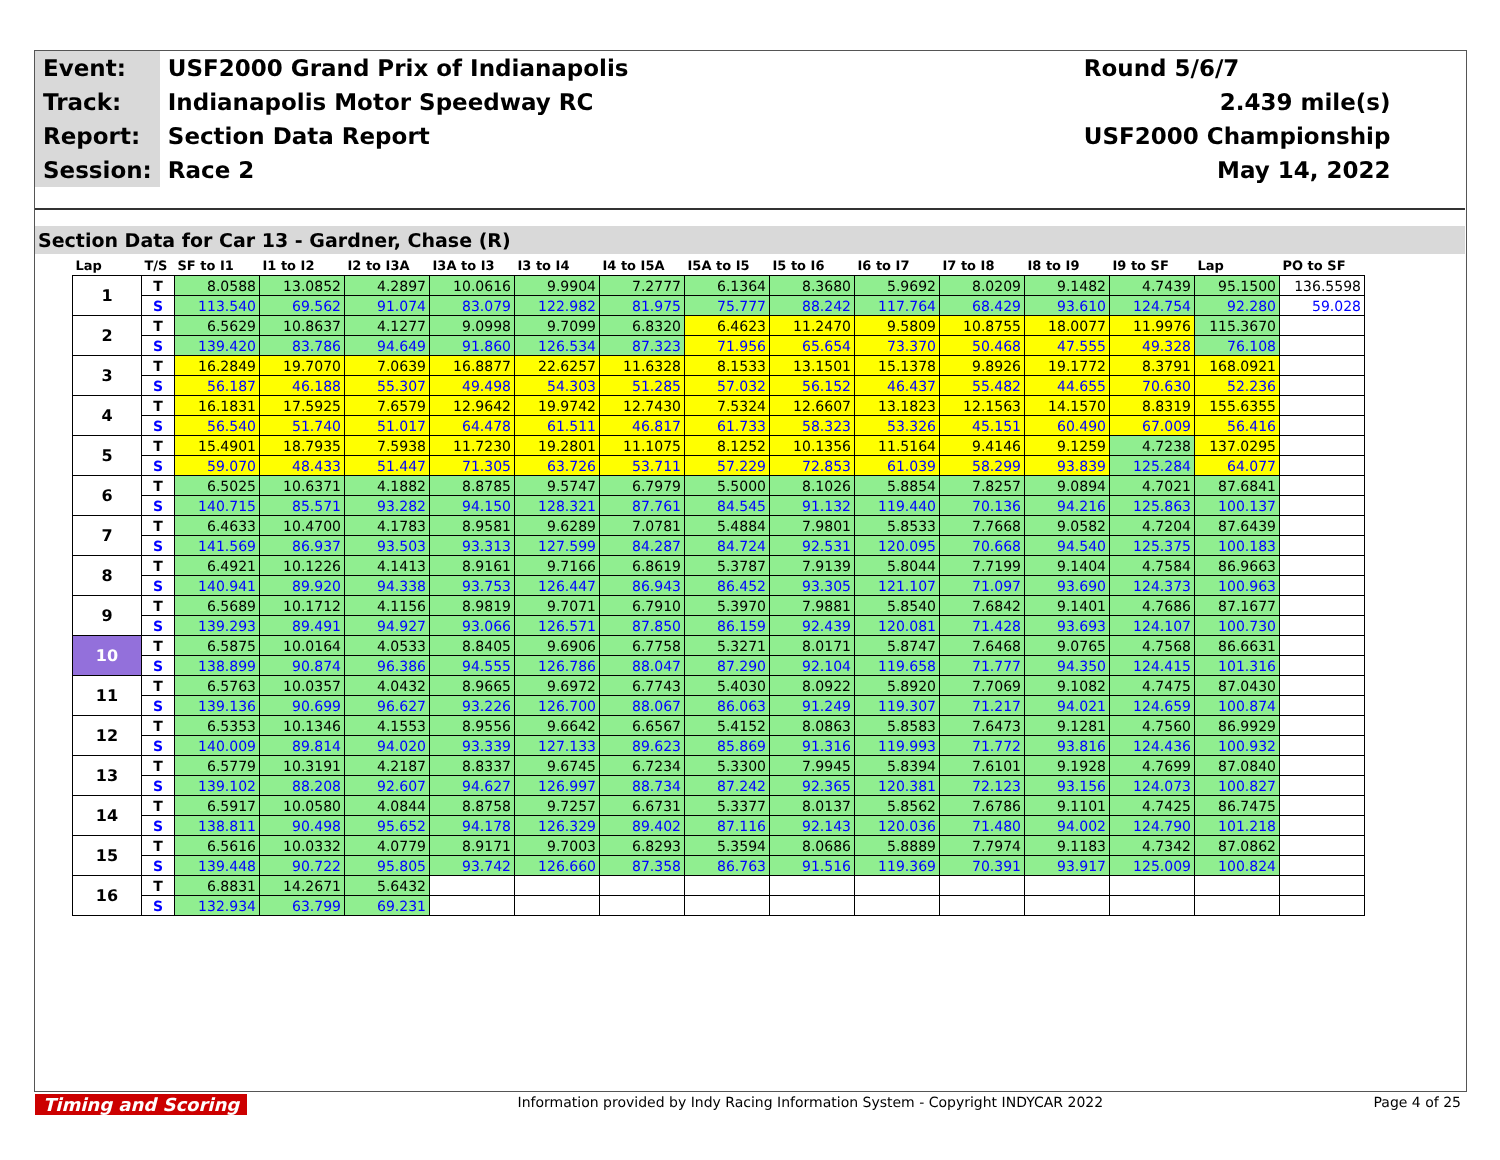| Event: | USF2000 Grand Prix of Indianapolis | Round 5/6/7 |
| Track: | Indianapolis Motor Speedway RC | 2.439 mile(s) |
| Report: | Section Data Report | USF2000 Championship |
| Session: | Race 2 | May 14, 2022 |
Section Data for Car 13 - Gardner, Chase (R)
| Lap | T/S | SF to I1 | I1 to I2 | I2 to I3A | I3A to I3 | I3 to I4 | I4 to I5A | I5A to I5 | I5 to I6 | I6 to I7 | I7 to I8 | I8 to I9 | I9 to SF | Lap | PO to SF |
| --- | --- | --- | --- | --- | --- | --- | --- | --- | --- | --- | --- | --- | --- | --- | --- |
| 1 | T | 8.0588 | 13.0852 | 4.2897 | 10.0616 | 9.9904 | 7.2777 | 6.1364 | 8.3680 | 5.9692 | 8.0209 | 9.1482 | 4.7439 | 95.1500 | 136.5598 |
| | S | 113.540 | 69.562 | 91.074 | 83.079 | 122.982 | 81.975 | 75.777 | 88.242 | 117.764 | 68.429 | 93.610 | 124.754 | 92.280 | 59.028 |
| 2 | T | 6.5629 | 10.8637 | 4.1277 | 9.0998 | 9.7099 | 6.8320 | 6.4623 | 11.2470 | 9.5809 | 10.8755 | 18.0077 | 11.9976 | 115.3670 | |
| | S | 139.420 | 83.786 | 94.649 | 91.860 | 126.534 | 87.323 | 71.956 | 65.654 | 73.370 | 50.468 | 47.555 | 49.328 | 76.108 | |
| 3 | T | 16.2849 | 19.7070 | 7.0639 | 16.8877 | 22.6257 | 11.6328 | 8.1533 | 13.1501 | 15.1378 | 9.8926 | 19.1772 | 8.3791 | 168.0921 | |
| | S | 56.187 | 46.188 | 55.307 | 49.498 | 54.303 | 51.285 | 57.032 | 56.152 | 46.437 | 55.482 | 44.655 | 70.630 | 52.236 | |
| 4 | T | 16.1831 | 17.5925 | 7.6579 | 12.9642 | 19.9742 | 12.7430 | 7.5324 | 12.6607 | 13.1823 | 12.1563 | 14.1570 | 8.8319 | 155.6355 | |
| | S | 56.540 | 51.740 | 51.017 | 64.478 | 61.511 | 46.817 | 61.733 | 58.323 | 53.326 | 45.151 | 60.490 | 67.009 | 56.416 | |
| 5 | T | 15.4901 | 18.7935 | 7.5938 | 11.7230 | 19.2801 | 11.1075 | 8.1252 | 10.1356 | 11.5164 | 9.4146 | 9.1259 | 4.7238 | 137.0295 | |
| | S | 59.070 | 48.433 | 51.447 | 71.305 | 63.726 | 53.711 | 57.229 | 72.853 | 61.039 | 58.299 | 93.839 | 125.284 | 64.077 | |
| 6 | T | 6.5025 | 10.6371 | 4.1882 | 8.8785 | 9.5747 | 6.7979 | 5.5000 | 8.1026 | 5.8854 | 7.8257 | 9.0894 | 4.7021 | 87.6841 | |
| | S | 140.715 | 85.571 | 93.282 | 94.150 | 128.321 | 87.761 | 84.545 | 91.132 | 119.440 | 70.136 | 94.216 | 125.863 | 100.137 | |
| 7 | T | 6.4633 | 10.4700 | 4.1783 | 8.9581 | 9.6289 | 7.0781 | 5.4884 | 7.9801 | 5.8533 | 7.7668 | 9.0582 | 4.7204 | 87.6439 | |
| | S | 141.569 | 86.937 | 93.503 | 93.313 | 127.599 | 84.287 | 84.724 | 92.531 | 120.095 | 70.668 | 94.540 | 125.375 | 100.183 | |
| 8 | T | 6.4921 | 10.1226 | 4.1413 | 8.9161 | 9.7166 | 6.8619 | 5.3787 | 7.9139 | 5.8044 | 7.7199 | 9.1404 | 4.7584 | 86.9663 | |
| | S | 140.941 | 89.920 | 94.338 | 93.753 | 126.447 | 86.943 | 86.452 | 93.305 | 121.107 | 71.097 | 93.690 | 124.373 | 100.963 | |
| 9 | T | 6.5689 | 10.1712 | 4.1156 | 8.9819 | 9.7071 | 6.7910 | 5.3970 | 7.9881 | 5.8540 | 7.6842 | 9.1401 | 4.7686 | 87.1677 | |
| | S | 139.293 | 89.491 | 94.927 | 93.066 | 126.571 | 87.850 | 86.159 | 92.439 | 120.081 | 71.428 | 93.693 | 124.107 | 100.730 | |
| 10 | T | 6.5875 | 10.0164 | 4.0533 | 8.8405 | 9.6906 | 6.7758 | 5.3271 | 8.0171 | 5.8747 | 7.6468 | 9.0765 | 4.7568 | 86.6631 | |
| | S | 138.899 | 90.874 | 96.386 | 94.555 | 126.786 | 88.047 | 87.290 | 92.104 | 119.658 | 71.777 | 94.350 | 124.415 | 101.316 | |
| 11 | T | 6.5763 | 10.0357 | 4.0432 | 8.9665 | 9.6972 | 6.7743 | 5.4030 | 8.0922 | 5.8920 | 7.7069 | 9.1082 | 4.7475 | 87.0430 | |
| | S | 139.136 | 90.699 | 96.627 | 93.226 | 126.700 | 88.067 | 86.063 | 91.249 | 119.307 | 71.217 | 94.021 | 124.659 | 100.874 | |
| 12 | T | 6.5353 | 10.1346 | 4.1553 | 8.9556 | 9.6642 | 6.6567 | 5.4152 | 8.0863 | 5.8583 | 7.6473 | 9.1281 | 4.7560 | 86.9929 | |
| | S | 140.009 | 89.814 | 94.020 | 93.339 | 127.133 | 89.623 | 85.869 | 91.316 | 119.993 | 71.772 | 93.816 | 124.436 | 100.932 | |
| 13 | T | 6.5779 | 10.3191 | 4.2187 | 8.8337 | 9.6745 | 6.7234 | 5.3300 | 7.9945 | 5.8394 | 7.6101 | 9.1928 | 4.7699 | 87.0840 | |
| | S | 139.102 | 88.208 | 92.607 | 94.627 | 126.997 | 88.734 | 87.242 | 92.365 | 120.381 | 72.123 | 93.156 | 124.073 | 100.827 | |
| 14 | T | 6.5917 | 10.0580 | 4.0844 | 8.8758 | 9.7257 | 6.6731 | 5.3377 | 8.0137 | 5.8562 | 7.6786 | 9.1101 | 4.7425 | 86.7475 | |
| | S | 138.811 | 90.498 | 95.652 | 94.178 | 126.329 | 89.402 | 87.116 | 92.143 | 120.036 | 71.480 | 94.002 | 124.790 | 101.218 | |
| 15 | T | 6.5616 | 10.0332 | 4.0779 | 8.9171 | 9.7003 | 6.8293 | 5.3594 | 8.0686 | 5.8889 | 7.7974 | 9.1183 | 4.7342 | 87.0862 | |
| | S | 139.448 | 90.722 | 95.805 | 93.742 | 126.660 | 87.358 | 86.763 | 91.516 | 119.369 | 70.391 | 93.917 | 125.009 | 100.824 | |
| 16 | T | 6.8831 | 14.2671 | 5.6432 | | | | | | | | | | | |
| | S | 132.934 | 63.799 | 69.231 | | | | | | | | | | | |
Timing and Scoring Information provided by Indy Racing Information System - Copyright INDYCAR 2022 Page 4 of 25